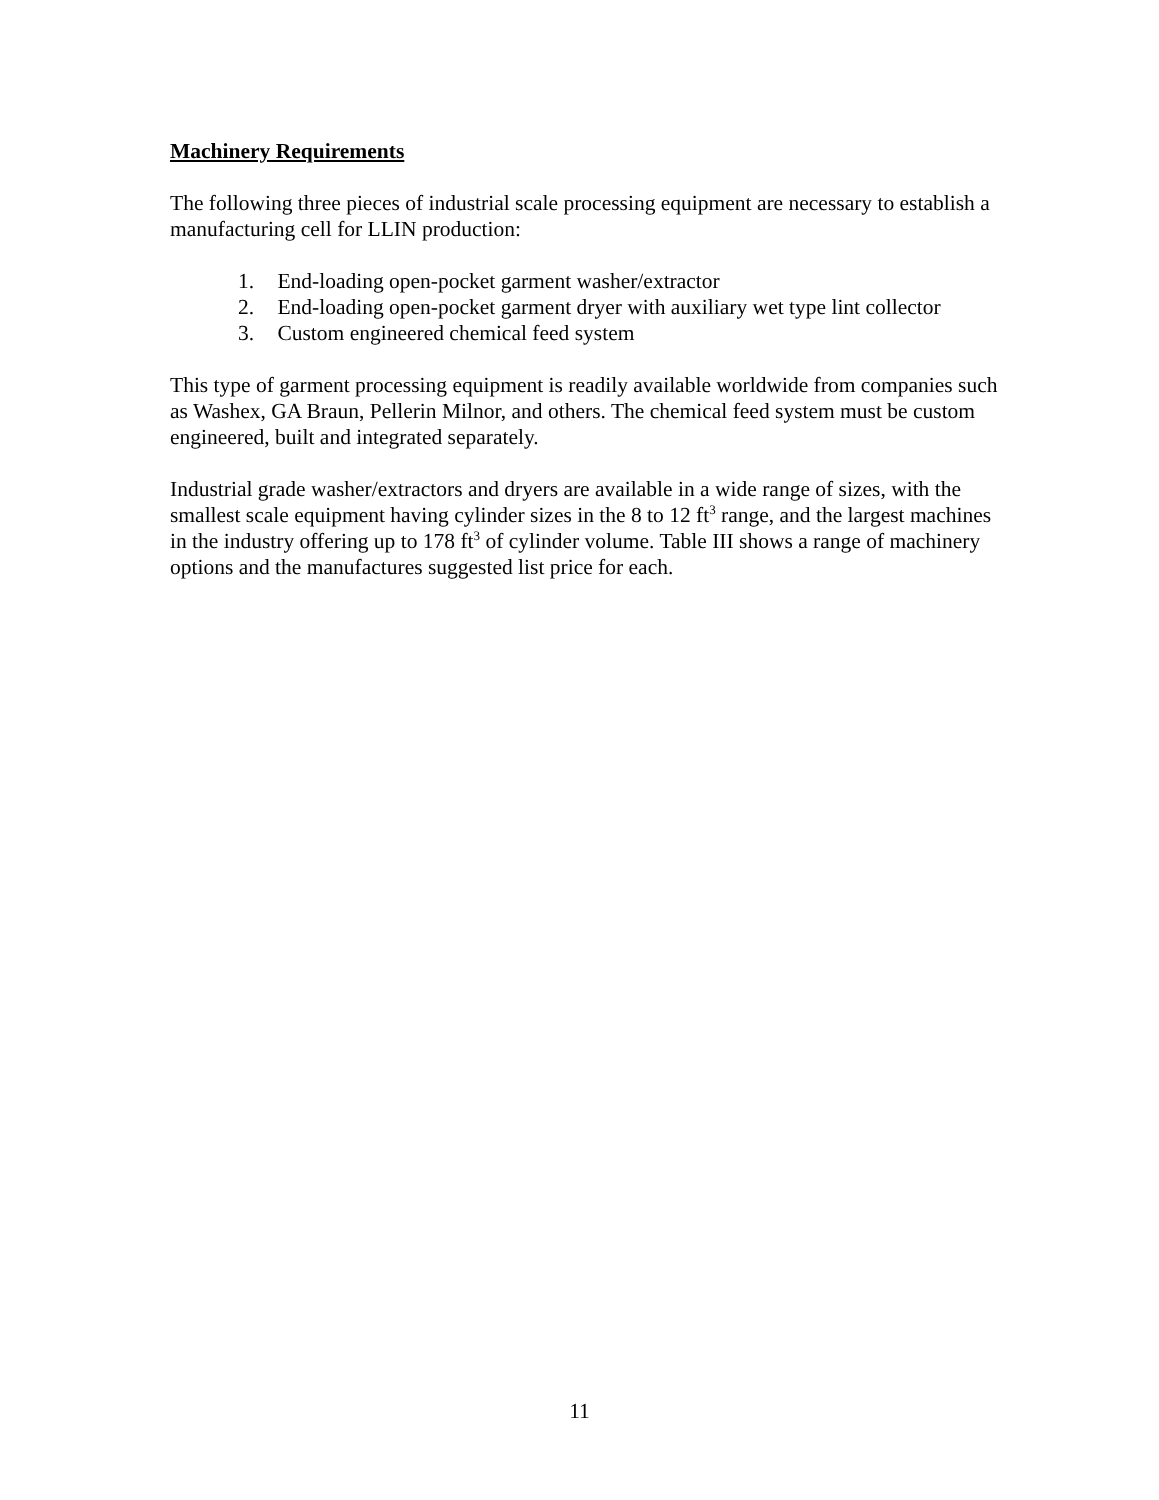Machinery Requirements
The following three pieces of industrial scale processing equipment are necessary to establish a manufacturing cell for LLIN production:
1. End-loading open-pocket garment washer/extractor
2. End-loading open-pocket garment dryer with auxiliary wet type lint collector
3. Custom engineered chemical feed system
This type of garment processing equipment is readily available worldwide from companies such as Washex, GA Braun, Pellerin Milnor, and others. The chemical feed system must be custom engineered, built and integrated separately.
Industrial grade washer/extractors and dryers are available in a wide range of sizes, with the smallest scale equipment having cylinder sizes in the 8 to 12 ft<sup>3</sup> range, and the largest machines in the industry offering up to 178 ft<sup>3</sup> of cylinder volume. Table III shows a range of machinery options and the manufactures suggested list price for each.
11